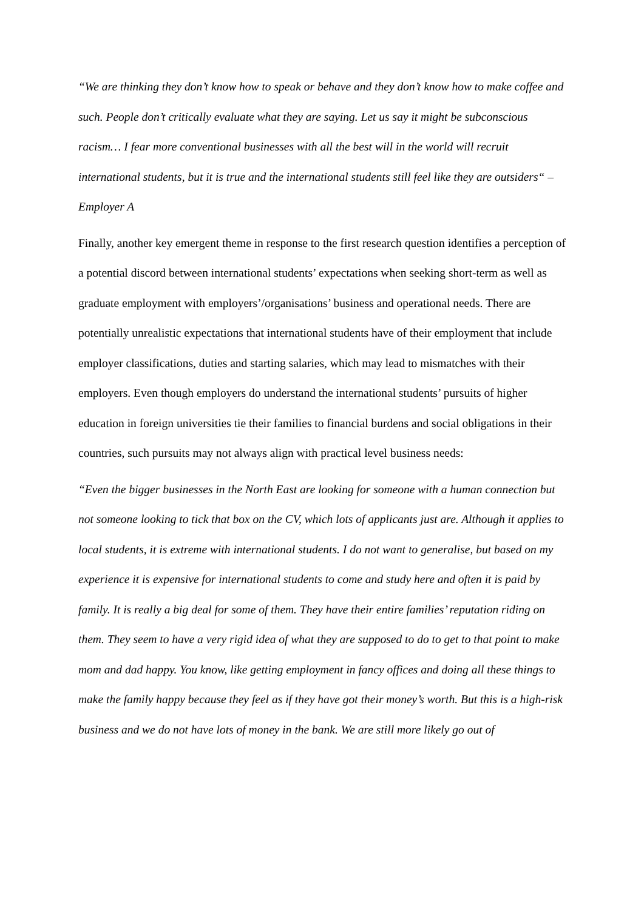“We are thinking they don’t know how to speak or behave and they don’t know how to make coffee and such. People don’t critically evaluate what they are saying. Let us say it might be subconscious racism… I fear more conventional businesses with all the best will in the world will recruit international students, but it is true and the international students still feel like they are outsiders“ – Employer A
Finally, another key emergent theme in response to the first research question identifies a perception of a potential discord between international students’ expectations when seeking short-term as well as graduate employment with employers’/organisations’ business and operational needs. There are potentially unrealistic expectations that international students have of their employment that include employer classifications, duties and starting salaries, which may lead to mismatches with their employers. Even though employers do understand the international students’ pursuits of higher education in foreign universities tie their families to financial burdens and social obligations in their countries, such pursuits may not always align with practical level business needs:
“Even the bigger businesses in the North East are looking for someone with a human connection but not someone looking to tick that box on the CV, which lots of applicants just are. Although it applies to local students, it is extreme with international students. I do not want to generalise, but based on my experience it is expensive for international students to come and study here and often it is paid by family. It is really a big deal for some of them. They have their entire families’ reputation riding on them. They seem to have a very rigid idea of what they are supposed to do to get to that point to make mom and dad happy. You know, like getting employment in fancy offices and doing all these things to make the family happy because they feel as if they have got their money’s worth. But this is a high-risk business and we do not have lots of money in the bank. We are still more likely go out of